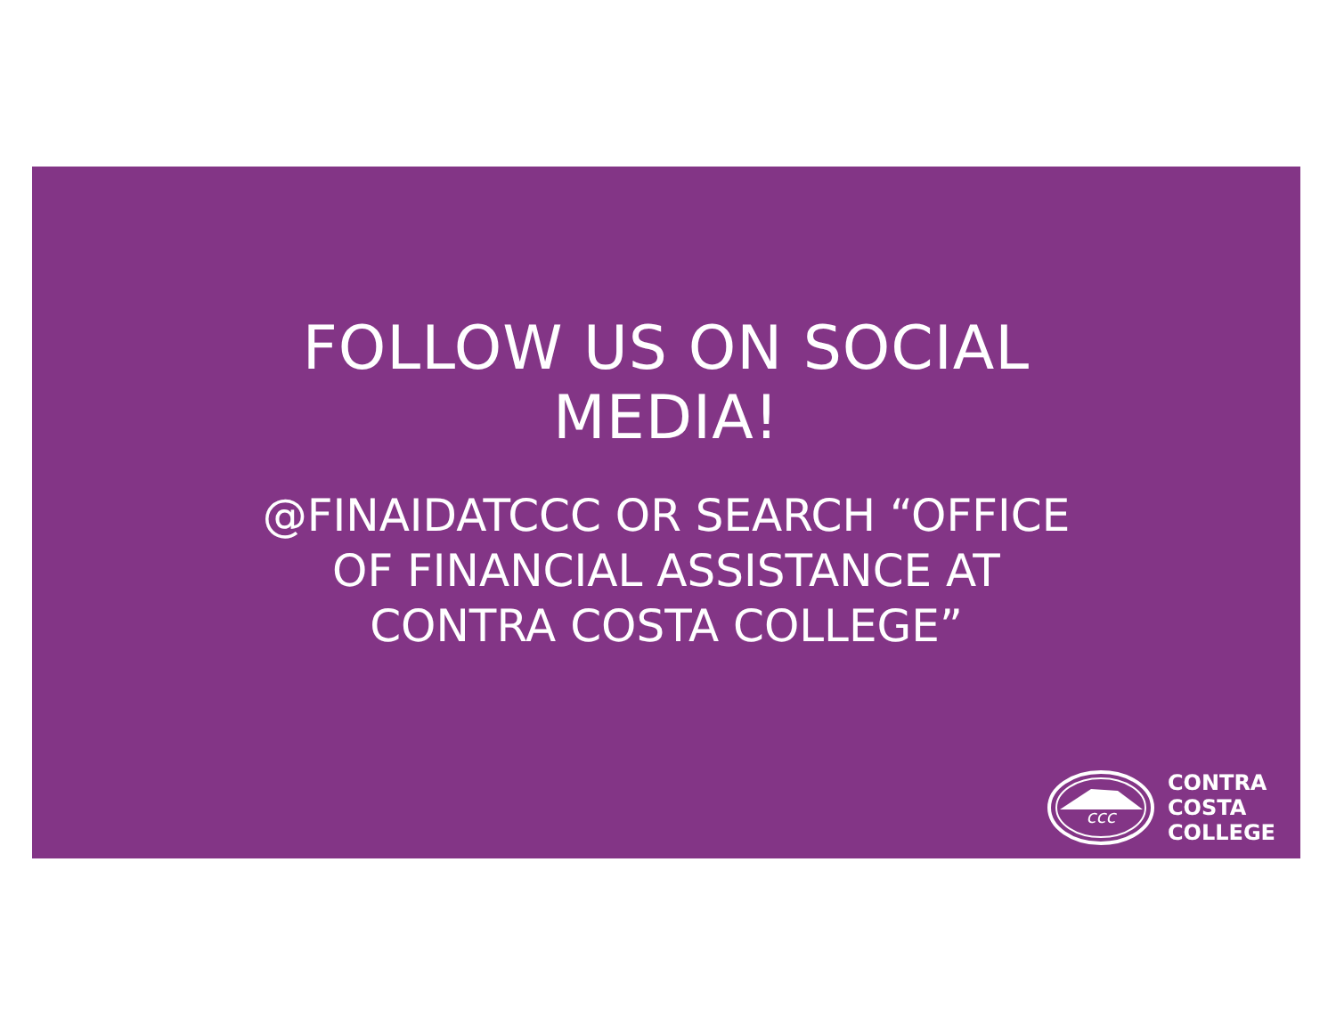FOLLOW US ON SOCIAL
MEDIA!
@FINAIDATCCC OR SEARCH “OFFICE
OF FINANCIAL ASSISTANCE AT
CONTRA COSTA COLLEGE”
ccc
CONTRA
COSTA
COLLEGE